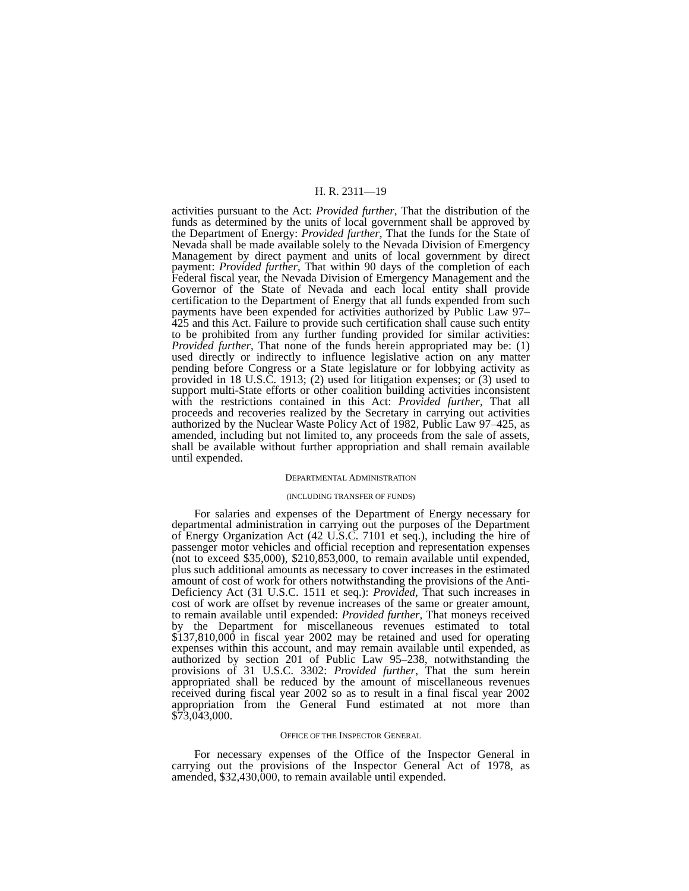H. R. 2311—19
activities pursuant to the Act: Provided further, That the distribution of the funds as determined by the units of local government shall be approved by the Department of Energy: Provided further, That the funds for the State of Nevada shall be made available solely to the Nevada Division of Emergency Management by direct payment and units of local government by direct payment: Provided further, That within 90 days of the completion of each Federal fiscal year, the Nevada Division of Emergency Management and the Governor of the State of Nevada and each local entity shall provide certification to the Department of Energy that all funds expended from such payments have been expended for activities authorized by Public Law 97–425 and this Act. Failure to provide such certification shall cause such entity to be prohibited from any further funding provided for similar activities: Provided further, That none of the funds herein appropriated may be: (1) used directly or indirectly to influence legislative action on any matter pending before Congress or a State legislature or for lobbying activity as provided in 18 U.S.C. 1913; (2) used for litigation expenses; or (3) used to support multi-State efforts or other coalition building activities inconsistent with the restrictions contained in this Act: Provided further, That all proceeds and recoveries realized by the Secretary in carrying out activities authorized by the Nuclear Waste Policy Act of 1982, Public Law 97–425, as amended, including but not limited to, any proceeds from the sale of assets, shall be available without further appropriation and shall remain available until expended.
DEPARTMENTAL ADMINISTRATION
(INCLUDING TRANSFER OF FUNDS)
For salaries and expenses of the Department of Energy necessary for departmental administration in carrying out the purposes of the Department of Energy Organization Act (42 U.S.C. 7101 et seq.), including the hire of passenger motor vehicles and official reception and representation expenses (not to exceed $35,000), $210,853,000, to remain available until expended, plus such additional amounts as necessary to cover increases in the estimated amount of cost of work for others notwithstanding the provisions of the Anti-Deficiency Act (31 U.S.C. 1511 et seq.): Provided, That such increases in cost of work are offset by revenue increases of the same or greater amount, to remain available until expended: Provided further, That moneys received by the Department for miscellaneous revenues estimated to total $137,810,000 in fiscal year 2002 may be retained and used for operating expenses within this account, and may remain available until expended, as authorized by section 201 of Public Law 95–238, notwithstanding the provisions of 31 U.S.C. 3302: Provided further, That the sum herein appropriated shall be reduced by the amount of miscellaneous revenues received during fiscal year 2002 so as to result in a final fiscal year 2002 appropriation from the General Fund estimated at not more than $73,043,000.
OFFICE OF THE INSPECTOR GENERAL
For necessary expenses of the Office of the Inspector General in carrying out the provisions of the Inspector General Act of 1978, as amended, $32,430,000, to remain available until expended.